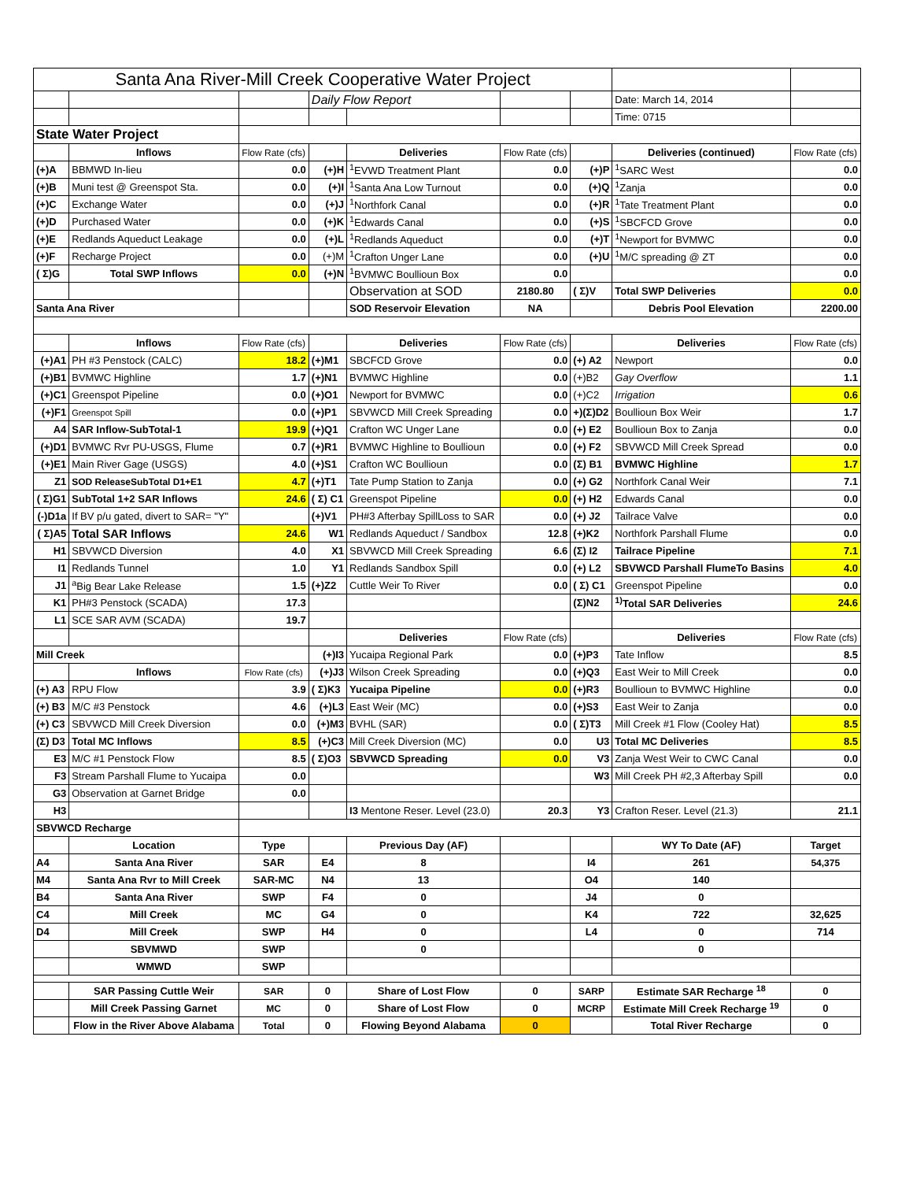| Santa Ana River-Mill Creek Cooperative Water Project | | | | | | | | |
| | | | Daily Flow Report | | | | Date: March 14, 2014 | |
| | | | | | | | Time: 0715 | |
| State Water Project | | | | | | | | |
| | Inflows | Flow Rate (cfs) | | Deliveries | Flow Rate (cfs) | | Deliveries (continued) | Flow Rate (cfs) |
| (+)A | BBMWD In-lieu | 0.0 | (+)H | <sup>1</sup> EVWD Treatment Plant | 0.0 | (+)P | <sup>1</sup> SARC West | 0.0 |
| (+)B | Muni test @ Greenspot Sta. | 0.0 | (+)I | <sup>1</sup> Santa Ana Low Turnout | 0.0 | (+)Q | <sup>1</sup> Zanja | 0.0 |
| (+)C | Exchange Water | 0.0 | (+)J | <sup>1</sup> Northfork Canal | 0.0 | (+)R | <sup>1</sup> Tate Treatment Plant | 0.0 |
| (+)D | Purchased Water | 0.0 | (+)K | <sup>1</sup> Edwards Canal | 0.0 | (+)S | <sup>1</sup> SBCFCD Grove | 0.0 |
| (+)E | Redlands Aqueduct Leakage | 0.0 | (+)L | <sup>1</sup> Redlands Aqueduct | 0.0 | (+)T | <sup>1</sup> Newport for BVMWC | 0.0 |
| (+)F | Recharge Project | 0.0 | (+)M | <sup>1</sup> Crafton Unger Lane | 0.0 | (+)U | <sup>1</sup> M/C spreading @ ZT | 0.0 |
| ( Σ)G | Total SWP Inflows | 0.0 | (+)N | <sup>1</sup> BVMWC Boullioun Box | 0.0 | | | 0.0 |
| | | | | Observation at SOD | 2180.80 | ( Σ)V | Total SWP Deliveries | 0.0 |
| Santa Ana River | | | | SOD Reservoir Elevation | NA | | Debris Pool Elevation | 2200.00 |
| | Inflows | Flow Rate (cfs) | | Deliveries | Flow Rate (cfs) | | Deliveries | Flow Rate (cfs) |
| (+)A1 | PH #3 Penstock (CALC) | 18.2 | (+)M1 | SBCFCD Grove | 0.0 | (+) A2 | Newport | 0.0 |
| (+)B1 | BVMWC Highline | 1.7 | (+)N1 | BVMWC Highline | 0.0 | (+)B2 | Gay Overflow | 1.1 |
| (+)C1 | Greenspot Pipeline | 0.0 | (+)O1 | Newport for BVMWC | 0.0 | (+)C2 | Irrigation | 0.6 |
| (+)F1 | Greenspot Spill | 0.0 | (+)P1 | SBVWCD Mill Creek Spreading | 0.0 | +)(Σ)D2 | Boullioun Box Weir | 1.7 |
| A4 | SAR Inflow-SubTotal-1 | 19.9 | (+)Q1 | Crafton WC Unger Lane | 0.0 | (+) E2 | Boullioun Box to Zanja | 0.0 |
| (+)D1 | BVMWC Rvr PU-USGS, Flume | 0.7 | (+)R1 | BVMWC Highline to Boullioun | 0.0 | (+) F2 | SBVWCD Mill Creek Spread | 0.0 |
| (+)E1 | Main River Gage (USGS) | 4.0 | (+)S1 | Crafton WC Boullioun | 0.0 | (Σ) B1 | BVMWC Highline | 1.7 |
| Z1 | SOD ReleaseSubTotal D1+E1 | 4.7 | (+)T1 | Tate Pump Station to Zanja | 0.0 | (+) G2 | Northfork Canal Weir | 7.1 |
| ( Σ)G1 | SubTotal 1+2 SAR Inflows | 24.6 | ( Σ) C1 | Greenspot Pipeline | 0.0 | (+) H2 | Edwards Canal | 0.0 |
| (-)D1a | If BV p/u gated, divert to SAR= "Y" | | (+)V1 | PH#3 Afterbay SpillLoss to SAR | 0.0 | (+) J2 | Tailrace Valve | 0.0 |
| ( Σ)A5 | Total SAR Inflows | 24.6 | W1 | Redlands Aqueduct / Sandbox | 12.8 | (+)K2 | Northfork Parshall Flume | 0.0 |
| H1 | SBVWCD Diversion | 4.0 | X1 | SBVWCD Mill Creek Spreading | 6.6 | (Σ) I2 | Tailrace Pipeline | 7.1 |
| I1 | Redlands Tunnel | 1.0 | Y1 | Redlands Sandbox Spill | 0.0 | (+) L2 | SBVWCD Parshall FlumeTo Basins | 4.0 |
| J1 | <sup>a</sup> Big Bear Lake Release | 1.5 | (+)Z2 | Cuttle Weir To River | 0.0 | ( Σ) C1 | Greenspot Pipeline | 0.0 |
| K1 | PH#3 Penstock (SCADA) | 17.3 | | | | (Σ)N2 | <sup>1)</sup> Total SAR Deliveries | 24.6 |
| L1 | SCE SAR AVM (SCADA) | 19.7 | | | | | | |
| | | | | Deliveries | Flow Rate (cfs) | | Deliveries | Flow Rate (cfs) |
| Mill Creek | | | (+)I3 | Yucaipa Regional Park | 0.0 | (+)P3 | Tate Inflow | 8.5 |
| | Inflows | Flow Rate (cfs) | (+)J3 | Wilson Creek Spreading | 0.0 | (+)Q3 | East Weir to Mill Creek | 0.0 |
| (+) A3 | RPU Flow | 3.9 | ( Σ)K3 | Yucaipa Pipeline | 0.0 | (+)R3 | Boullioun to BVMWC Highline | 0.0 |
| (+) B3 | M/C #3 Penstock | 4.6 | (+)L3 | East Weir (MC) | 0.0 | (+)S3 | East Weir to Zanja | 0.0 |
| (+) C3 | SBVWCD Mill Creek Diversion | 0.0 | (+)M3 | BVHL (SAR) | 0.0 | ( Σ)T3 | Mill Creek #1 Flow (Cooley Hat) | 8.5 |
| (Σ) D3 | Total MC Inflows | 8.5 | (+)C3 | Mill Creek Diversion (MC) | 0.0 | U3 | Total MC Deliveries | 8.5 |
| E3 | M/C #1 Penstock Flow | 8.5 | ( Σ)O3 | SBVWCD Spreading | 0.0 | V3 | Zanja West Weir to CWC Canal | 0.0 |
| F3 | Stream Parshall Flume to Yucaipa | 0.0 | | | | W3 | Mill Creek PH #2,3 Afterbay Spill | 0.0 |
| G3 | Observation at Garnet Bridge | 0.0 | | | | | | |
| H3 | | | | I3 Mentone Reser. Level (23.0) | 20.3 | Y3 | Crafton Reser. Level (21.3) | 21.1 |
| SBVWCD Recharge | | | | | | | | |
| | Location | Type | | Previous Day (AF) | | | WY To Date (AF) | Target |
| A4 | Santa Ana River | SAR | E4 | 8 | | I4 | 261 | 54,375 |
| M4 | Santa Ana Rvr to Mill Creek | SAR-MC | N4 | 13 | | O4 | 140 | |
| B4 | Santa Ana River | SWP | F4 | 0 | | J4 | 0 | |
| C4 | Mill Creek | MC | G4 | 0 | | K4 | 722 | 32,625 |
| D4 | Mill Creek | SWP | H4 | 0 | | L4 | 0 | 714 |
| | SBVMWD | SWP | | 0 | | | 0 | |
| | WMWD | SWP | | | | | | |
| | SAR Passing Cuttle Weir | SAR | 0 | Share of Lost Flow | 0 | SARP | Estimate SAR Recharge <sup>18</sup> | 0 |
| | Mill Creek Passing Garnet | MC | 0 | Share of Lost Flow | 0 | MCRP | Estimate Mill Creek Recharge <sup>19</sup> | 0 |
| | Flow in the River Above Alabama | Total | 0 | Flowing Beyond Alabama | 0 | | Total River Recharge | 0 |